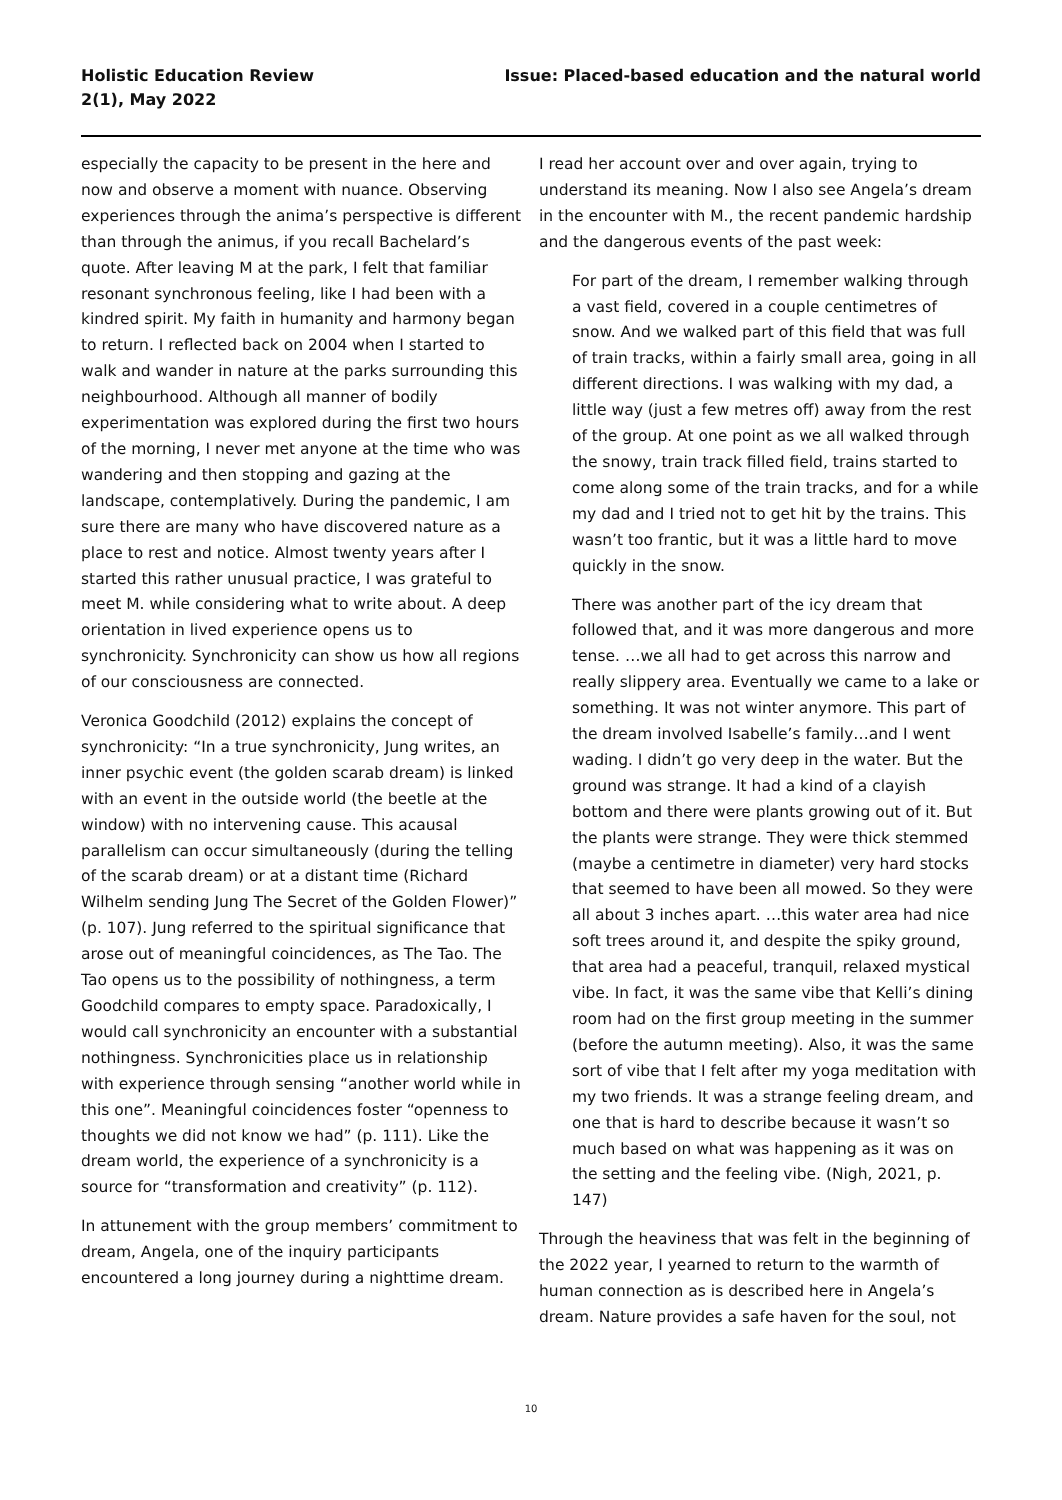Holistic Education Review
2(1), May 2022
Issue: Placed-based education and the natural world
especially the capacity to be present in the here and now and observe a moment with nuance. Observing experiences through the anima’s perspective is different than through the animus, if you recall Bachelard’s quote. After leaving M at the park, I felt that familiar resonant synchronous feeling, like I had been with a kindred spirit. My faith in humanity and harmony began to return. I reflected back on 2004 when I started to walk and wander in nature at the parks surrounding this neighbourhood. Although all manner of bodily experimentation was explored during the first two hours of the morning, I never met anyone at the time who was wandering and then stopping and gazing at the landscape, contemplatively. During the pandemic, I am sure there are many who have discovered nature as a place to rest and notice. Almost twenty years after I started this rather unusual practice, I was grateful to meet M. while considering what to write about. A deep orientation in lived experience opens us to synchronicity. Synchronicity can show us how all regions of our consciousness are connected.
Veronica Goodchild (2012) explains the concept of synchronicity: “In a true synchronicity, Jung writes, an inner psychic event (the golden scarab dream) is linked with an event in the outside world (the beetle at the window) with no intervening cause. This acausal parallelism can occur simultaneously (during the telling of the scarab dream) or at a distant time (Richard Wilhelm sending Jung The Secret of the Golden Flower)” (p. 107). Jung referred to the spiritual significance that arose out of meaningful coincidences, as The Tao. The Tao opens us to the possibility of nothingness, a term Goodchild compares to empty space. Paradoxically, I would call synchronicity an encounter with a substantial nothingness. Synchronicities place us in relationship with experience through sensing “another world while in this one”. Meaningful coincidences foster “openness to thoughts we did not know we had” (p. 111). Like the dream world, the experience of a synchronicity is a source for “transformation and creativity” (p. 112).
In attunement with the group members’ commitment to dream, Angela, one of the inquiry participants encountered a long journey during a nighttime dream.
I read her account over and over again, trying to understand its meaning. Now I also see Angela’s dream in the encounter with M., the recent pandemic hardship and the dangerous events of the past week:
For part of the dream, I remember walking through a vast field, covered in a couple centimetres of snow. And we walked part of this field that was full of train tracks, within a fairly small area, going in all different directions. I was walking with my dad, a little way (just a few metres off) away from the rest of the group. At one point as we all walked through the snowy, train track filled field, trains started to come along some of the train tracks, and for a while my dad and I tried not to get hit by the trains. This wasn’t too frantic, but it was a little hard to move quickly in the snow.
There was another part of the icy dream that followed that, and it was more dangerous and more tense. …we all had to get across this narrow and really slippery area. Eventually we came to a lake or something. It was not winter anymore. This part of the dream involved Isabelle’s family…and I went wading. I didn’t go very deep in the water. But the ground was strange. It had a kind of a clayish bottom and there were plants growing out of it. But the plants were strange. They were thick stemmed (maybe a centimetre in diameter) very hard stocks that seemed to have been all mowed. So they were all about 3 inches apart. …this water area had nice soft trees around it, and despite the spiky ground, that area had a peaceful, tranquil, relaxed mystical vibe. In fact, it was the same vibe that Kelli’s dining room had on the first group meeting in the summer (before the autumn meeting). Also, it was the same sort of vibe that I felt after my yoga meditation with my two friends. It was a strange feeling dream, and one that is hard to describe because it wasn’t so much based on what was happening as it was on the setting and the feeling vibe. (Nigh, 2021, p. 147)
Through the heaviness that was felt in the beginning of the 2022 year, I yearned to return to the warmth of human connection as is described here in Angela’s dream. Nature provides a safe haven for the soul, not
10